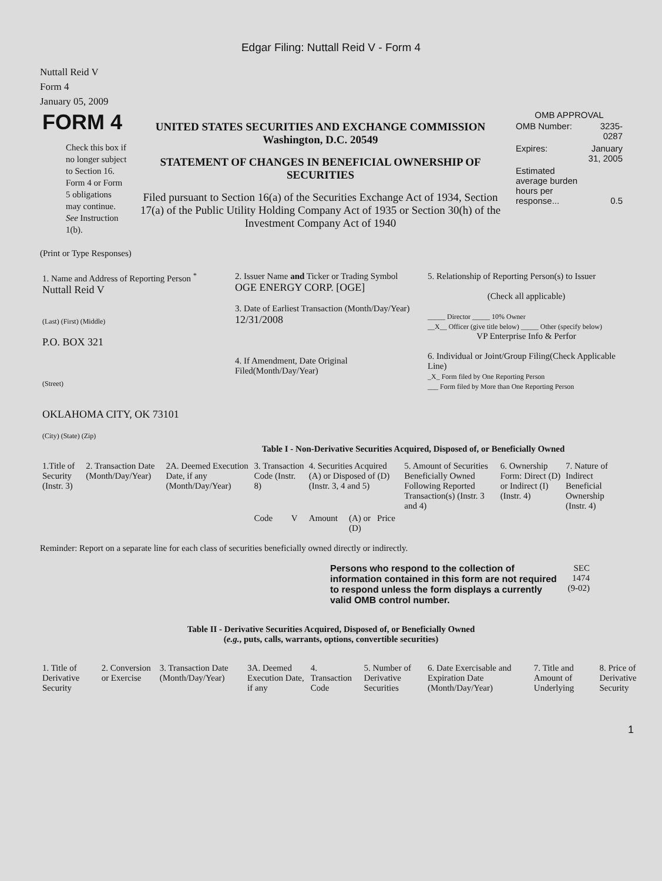Edgar Filing: Nuttall Reid V - Form 4
Nuttall Reid V
Form 4
January 05, 2009
| FORM 4 Check this box if no longer subject to Section 16. Form 4 or Form 5 obligations may continue. See Instruction 1(b). | UNITED STATES SECURITIES AND EXCHANGE COMMISSION Washington, D.C. 20549 STATEMENT OF CHANGES IN BENEFICIAL OWNERSHIP OF SECURITIES Filed pursuant to Section 16(a) of the Securities Exchange Act of 1934, Section 17(a) of the Public Utility Holding Company Act of 1935 or Section 30(h) of the Investment Company Act of 1940 | OMB APPROVAL / OMB Number: / 3235-0287 / / Expires: / January 31, 2005 / / Estimated average burden hours per response... / 0.5 / |
(Print or Type Responses)
| 1. Name and Address of Reporting Person <sup>*</sup> Nuttall Reid V (Last) (First) (Middle) P.O. BOX 321 (Street) OKLAHOMA CITY, OK 73101 (City) (State) (Zip) | 2. Issuer Name and Ticker or Trading Symbol OGE ENERGY CORP. [OGE] 3. Date of Earliest Transaction (Month/Day/Year) 12/31/2008 4. If Amendment, Date Original Filed(Month/Day/Year) | 5. Relationship of Reporting Person(s) to Issuer (Check all applicable) _____ Director _____ 10% Owner __X__ Officer (give title below) _____ Other (specify below) VP Enterprise Info & Perfor 6. Individual or Joint/Group Filing(Check Applicable Line) _X_ Form filed by One Reporting Person ___ Form filed by More than One Reporting Person |
Table I - Non-Derivative Securities Acquired, Disposed of, or Beneficially Owned
| 1.Title of Security (Instr. 3) | 2. Transaction Date (Month/Day/Year) | 2A. Deemed Execution Date, if any (Month/Day/Year) | 3. Transaction Code (Instr. 8) | | 4. Securities Acquired (A) or Disposed of (D) (Instr. 3, 4 and 5) | | | 5. Amount of Securities Beneficially Owned Following Reported Transaction(s) (Instr. 3 and 4) | 6. Ownership Form: Direct (D) or Indirect (I) (Instr. 4) | 7. Nature of Indirect Beneficial Ownership (Instr. 4) |
| --- | --- | --- | --- | --- | --- | --- | --- | --- | --- | --- |
| | | | Code | V | Amount | (A) or (D) | Price | | | |
Reminder: Report on a separate line for each class of securities beneficially owned directly or indirectly.
| Persons who respond to the collection of information contained in this form are not required to respond unless the form displays a currently valid OMB control number. | SEC 1474 (9-02) |
Table II - Derivative Securities Acquired, Disposed of, or Beneficially Owned
(e.g., puts, calls, warrants, options, convertible securities)
| 1. Title of Derivative Security | 2. Conversion or Exercise | 3. Transaction Date (Month/Day/Year) | 3A. Deemed Execution Date, if any | 4. Transaction Code | 5. Number of Derivative Securities | 6. Date Exercisable and Expiration Date (Month/Day/Year) | 7. Title and Amount of Underlying | 8. Price of Derivative Security |
| --- | --- | --- | --- | --- | --- | --- | --- | --- |
1